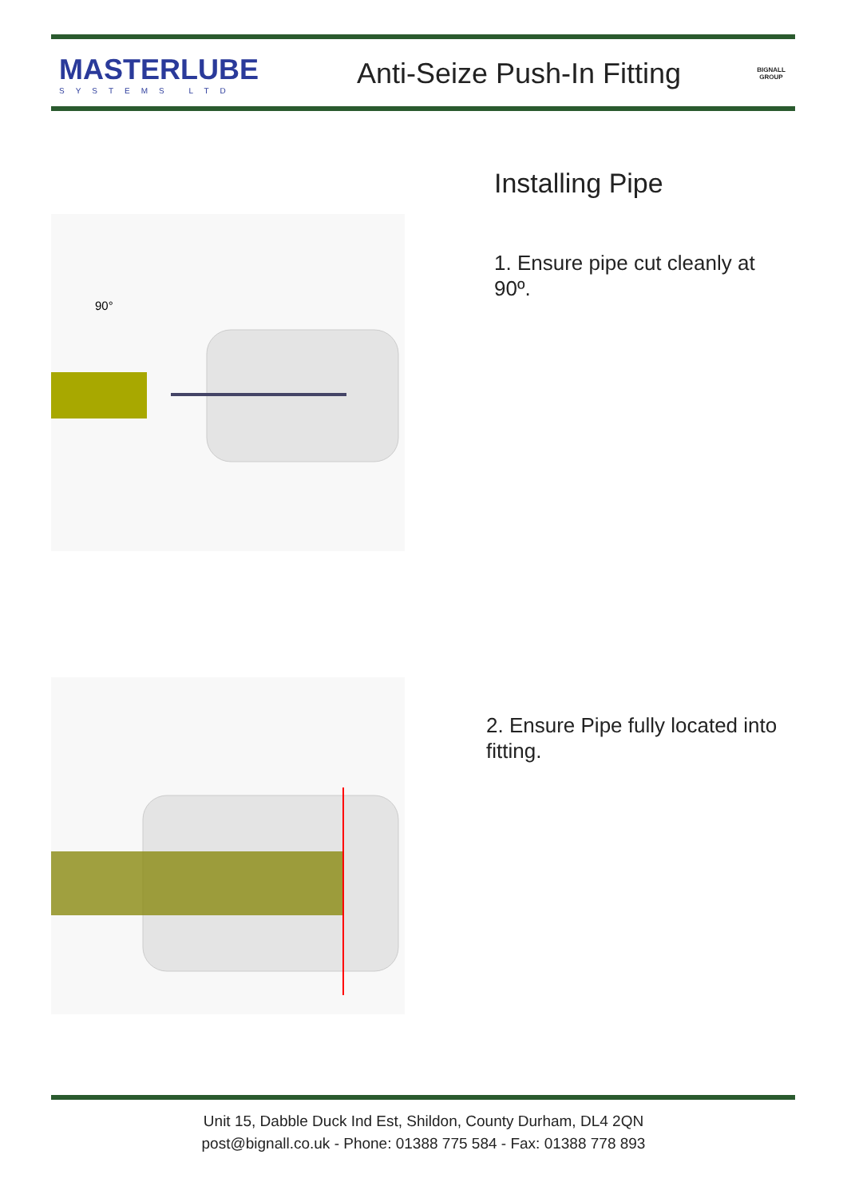MASTERLUBE
SYSTEMS LTD
Anti-Seize Push-In Fitting
BIGNALL GROUP
Installing Pipe
90°
1. Ensure pipe cut cleanly at
90º.
2. Ensure Pipe fully located into
fitting.
Unit 15, Dabble Duck Ind Est, Shildon, County Durham, DL4 2QN
post@bignall.co.uk - Phone: 01388 775 584 - Fax: 01388 778 893